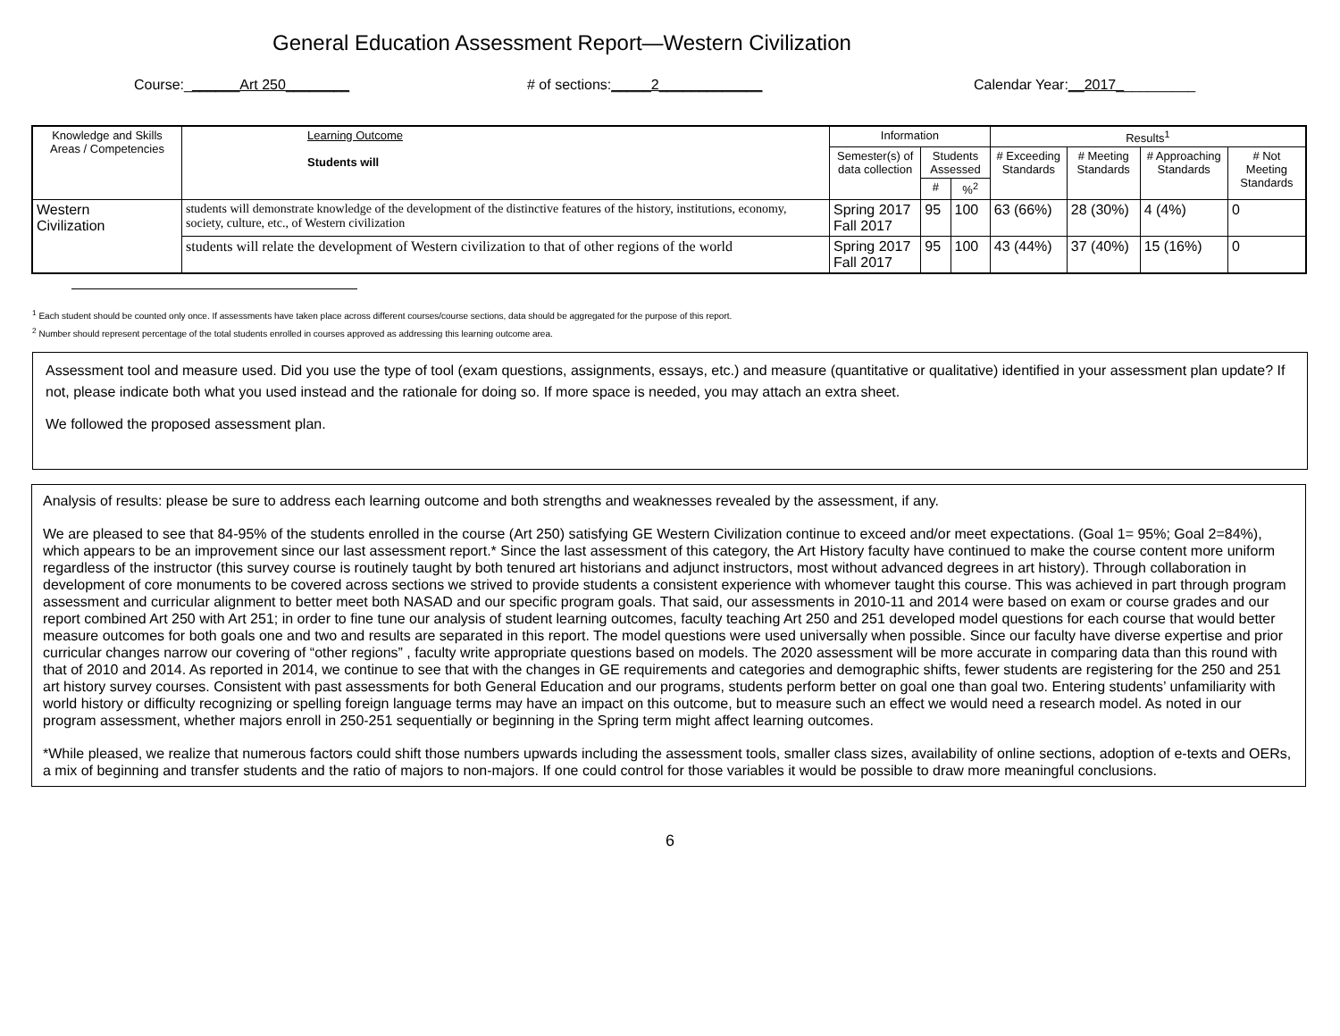General Education Assessment Report—Western Civilization
Course:_______Art 250________ # of sections:_____2_____________ Calendar Year:__2017__________
| Knowledge and Skills Areas / Competencies | Learning Outcome Students will | Information | | | Results<sup>1</sup> | | | |
| --- | --- | --- | --- | --- | --- | --- | --- | --- |
| | | Semester(s) of data collection | Students Assessed | | # Exceeding Standards | # Meeting Standards | # Approaching Standards | # Not Meeting Standards |
| | | | # | %<sup>2</sup> | | | | |
| Western Civilization | students will demonstrate knowledge of the development of the distinctive features of the history, institutions, economy, society, culture, etc., of Western civilization | Spring 2017 Fall 2017 | 95 | 100 | 63 (66%) | 28 (30%) | 4 (4%) | 0 |
| | students will relate the development of Western civilization to that of other regions of the world | Spring 2017 Fall 2017 | 95 | 100 | 43 (44%) | 37 (40%) | 15 (16%) | 0 |
<sup>1</sup> Each student should be counted only once. If assessments have taken place across different courses/course sections, data should be aggregated for the purpose of this report.
<sup>2</sup> Number should represent percentage of the total students enrolled in courses approved as addressing this learning outcome area.
Assessment tool and measure used. Did you use the type of tool (exam questions, assignments, essays, etc.) and measure (quantitative or qualitative) identified in your assessment plan update? If not, please indicate both what you used instead and the rationale for doing so. If more space is needed, you may attach an extra sheet.
We followed the proposed assessment plan.
Analysis of results: please be sure to address each learning outcome and both strengths and weaknesses revealed by the assessment, if any.
We are pleased to see that 84-95% of the students enrolled in the course (Art 250) satisfying GE Western Civilization continue to exceed and/or meet expectations. (Goal 1= 95%; Goal 2=84%), which appears to be an improvement since our last assessment report.* Since the last assessment of this category, the Art History faculty have continued to make the course content more uniform regardless of the instructor (this survey course is routinely taught by both tenured art historians and adjunct instructors, most without advanced degrees in art history). Through collaboration in development of core monuments to be covered across sections we strived to provide students a consistent experience with whomever taught this course. This was achieved in part through program assessment and curricular alignment to better meet both NASAD and our specific program goals. That said, our assessments in 2010-11 and 2014 were based on exam or course grades and our report combined Art 250 with Art 251; in order to fine tune our analysis of student learning outcomes, faculty teaching Art 250 and 251 developed model questions for each course that would better measure outcomes for both goals one and two and results are separated in this report. The model questions were used universally when possible. Since our faculty have diverse expertise and prior curricular changes narrow our covering of “other regions” , faculty write appropriate questions based on models. The 2020 assessment will be more accurate in comparing data than this round with that of 2010 and 2014. As reported in 2014, we continue to see that with the changes in GE requirements and categories and demographic shifts, fewer students are registering for the 250 and 251 art history survey courses. Consistent with past assessments for both General Education and our programs, students perform better on goal one than goal two. Entering students’ unfamiliarity with world history or difficulty recognizing or spelling foreign language terms may have an impact on this outcome, but to measure such an effect we would need a research model. As noted in our program assessment, whether majors enroll in 250-251 sequentially or beginning in the Spring term might affect learning outcomes.
*While pleased, we realize that numerous factors could shift those numbers upwards including the assessment tools, smaller class sizes, availability of online sections, adoption of e-texts and OERs, a mix of beginning and transfer students and the ratio of majors to non-majors. If one could control for those variables it would be possible to draw more meaningful conclusions.
6